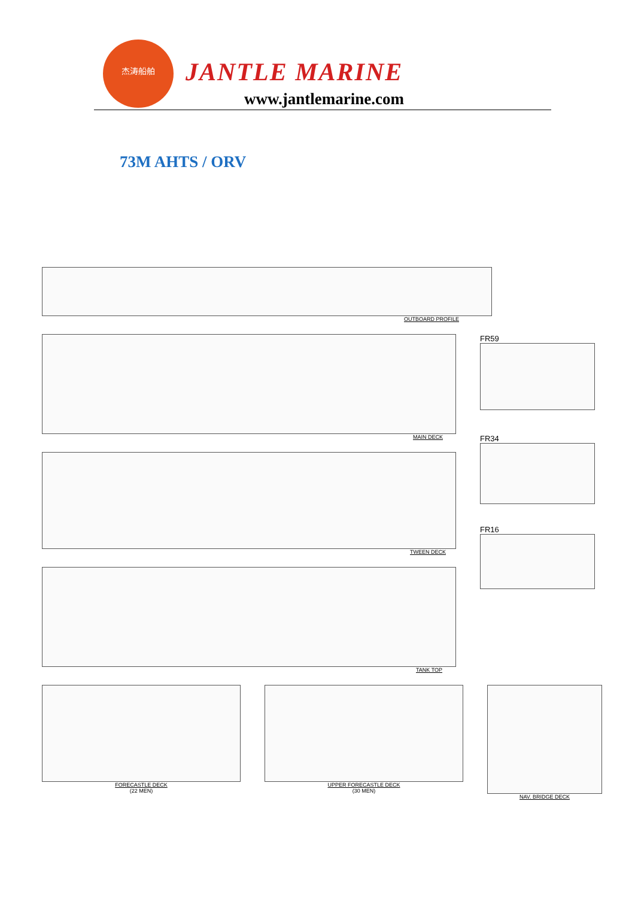杰涛船舶
JANTLE MARINE
www.jantlemarine.com
73M AHTS / ORV
OUTBOARD PROFILE
MAIN DECK
TWEEN DECK
TANK TOP
FR59
FR34
FR16
FORECASTLE DECK
(22 MEN)
UPPER FORECASTLE DECK
(30 MEN)
NAV. BRIDGE DECK